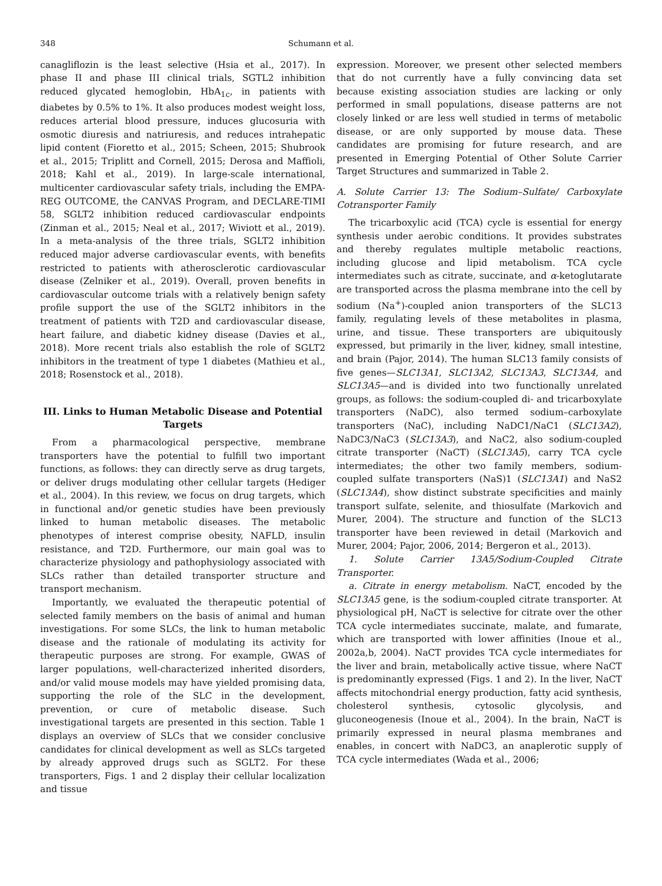348 Schumann et al.
canagliflozin is the least selective (Hsia et al., 2017). In phase II and phase III clinical trials, SGTL2 inhibition reduced glycated hemoglobin, HbA<sub>1c</sub>, in patients with diabetes by 0.5% to 1%. It also produces modest weight loss, reduces arterial blood pressure, induces glucosuria with osmotic diuresis and natriuresis, and reduces intrahepatic lipid content (Fioretto et al., 2015; Scheen, 2015; Shubrook et al., 2015; Triplitt and Cornell, 2015; Derosa and Maffioli, 2018; Kahl et al., 2019). In large-scale international, multicenter cardiovascular safety trials, including the EMPA-REG OUTCOME, the CANVAS Program, and DECLARE-TIMI 58, SGLT2 inhibition reduced cardiovascular endpoints (Zinman et al., 2015; Neal et al., 2017; Wiviott et al., 2019). In a meta-analysis of the three trials, SGLT2 inhibition reduced major adverse cardiovascular events, with benefits restricted to patients with atherosclerotic cardiovascular disease (Zelniker et al., 2019). Overall, proven benefits in cardiovascular outcome trials with a relatively benign safety profile support the use of the SGLT2 inhibitors in the treatment of patients with T2D and cardiovascular disease, heart failure, and diabetic kidney disease (Davies et al., 2018). More recent trials also establish the role of SGLT2 inhibitors in the treatment of type 1 diabetes (Mathieu et al., 2018; Rosenstock et al., 2018).
III. Links to Human Metabolic Disease and Potential Targets
From a pharmacological perspective, membrane transporters have the potential to fulfill two important functions, as follows: they can directly serve as drug targets, or deliver drugs modulating other cellular targets (Hediger et al., 2004). In this review, we focus on drug targets, which in functional and/or genetic studies have been previously linked to human metabolic diseases. The metabolic phenotypes of interest comprise obesity, NAFLD, insulin resistance, and T2D. Furthermore, our main goal was to characterize physiology and pathophysiology associated with SLCs rather than detailed transporter structure and transport mechanism.
Importantly, we evaluated the therapeutic potential of selected family members on the basis of animal and human investigations. For some SLCs, the link to human metabolic disease and the rationale of modulating its activity for therapeutic purposes are strong. For example, GWAS of larger populations, well-characterized inherited disorders, and/or valid mouse models may have yielded promising data, supporting the role of the SLC in the development, prevention, or cure of metabolic disease. Such investigational targets are presented in this section. Table 1 displays an overview of SLCs that we consider conclusive candidates for clinical development as well as SLCs targeted by already approved drugs such as SGLT2. For these transporters, Figs. 1 and 2 display their cellular localization and tissue
expression. Moreover, we present other selected members that do not currently have a fully convincing data set because existing association studies are lacking or only performed in small populations, disease patterns are not closely linked or are less well studied in terms of metabolic disease, or are only supported by mouse data. These candidates are promising for future research, and are presented in Emerging Potential of Other Solute Carrier Target Structures and summarized in Table 2.
A. Solute Carrier 13: The Sodium–Sulfate/ Carboxylate Cotransporter Family
The tricarboxylic acid (TCA) cycle is essential for energy synthesis under aerobic conditions. It provides substrates and thereby regulates multiple metabolic reactions, including glucose and lipid metabolism. TCA cycle intermediates such as citrate, succinate, and α-ketoglutarate are transported across the plasma membrane into the cell by sodium (Na<sup>+</sup>)-coupled anion transporters of the SLC13 family, regulating levels of these metabolites in plasma, urine, and tissue. These transporters are ubiquitously expressed, but primarily in the liver, kidney, small intestine, and brain (Pajor, 2014). The human SLC13 family consists of five genes—SLC13A1, SLC13A2, SLC13A3, SLC13A4, and SLC13A5—and is divided into two functionally unrelated groups, as follows: the sodium-coupled di- and tricarboxylate transporters (NaDC), also termed sodium–carboxylate transporters (NaC), including NaDC1/NaC1 (SLC13A2), NaDC3/NaC3 (SLC13A3), and NaC2, also sodium-coupled citrate transporter (NaCT) (SLC13A5), carry TCA cycle intermediates; the other two family members, sodium-coupled sulfate transporters (NaS)1 (SLC13A1) and NaS2 (SLC13A4), show distinct substrate specificities and mainly transport sulfate, selenite, and thiosulfate (Markovich and Murer, 2004). The structure and function of the SLC13 transporter have been reviewed in detail (Markovich and Murer, 2004; Pajor, 2006, 2014; Bergeron et al., 2013).
1. Solute Carrier 13A5/Sodium-Coupled Citrate Transporter.
a. Citrate in energy metabolism. NaCT, encoded by the SLC13A5 gene, is the sodium-coupled citrate transporter. At physiological pH, NaCT is selective for citrate over the other TCA cycle intermediates succinate, malate, and fumarate, which are transported with lower affinities (Inoue et al., 2002a,b, 2004). NaCT provides TCA cycle intermediates for the liver and brain, metabolically active tissue, where NaCT is predominantly expressed (Figs. 1 and 2). In the liver, NaCT affects mitochondrial energy production, fatty acid synthesis, cholesterol synthesis, cytosolic glycolysis, and gluconeogenesis (Inoue et al., 2004). In the brain, NaCT is primarily expressed in neural plasma membranes and enables, in concert with NaDC3, an anaplerotic supply of TCA cycle intermediates (Wada et al., 2006;